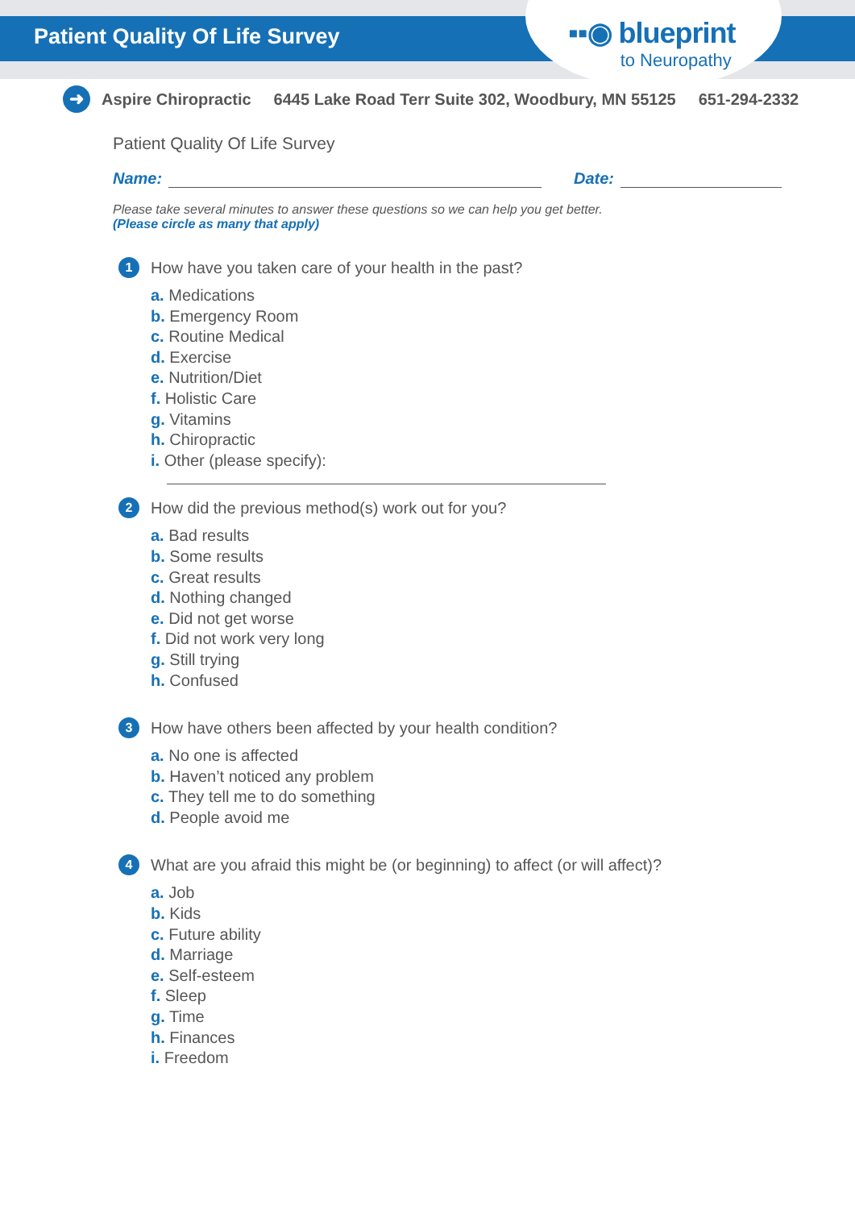Patient Quality Of Life Survey
▪▪◉ blueprint
to Neuropathy
➜ Aspire Chiropractic 6445 Lake Road Terr Suite 302, Woodbury, MN 55125 651-294-2332
Patient Quality Of Life Survey
Name: Date:
Please take several minutes to answer these questions so we can help you get better.
(Please circle as many that apply)
1 How have you taken care of your health in the past?
a. Medications
b. Emergency Room
c. Routine Medical
d. Exercise
e. Nutrition/Diet
f. Holistic Care
g. Vitamins
h. Chiropractic
i. Other (please specify):
2 How did the previous method(s) work out for you?
a. Bad results
b. Some results
c. Great results
d. Nothing changed
e. Did not get worse
f. Did not work very long
g. Still trying
h. Confused
3 How have others been affected by your health condition?
a. No one is affected
b. Haven’t noticed any problem
c. They tell me to do something
d. People avoid me
4 What are you afraid this might be (or beginning) to affect (or will affect)?
a. Job
b. Kids
c. Future ability
d. Marriage
e. Self-esteem
f. Sleep
g. Time
h. Finances
i. Freedom